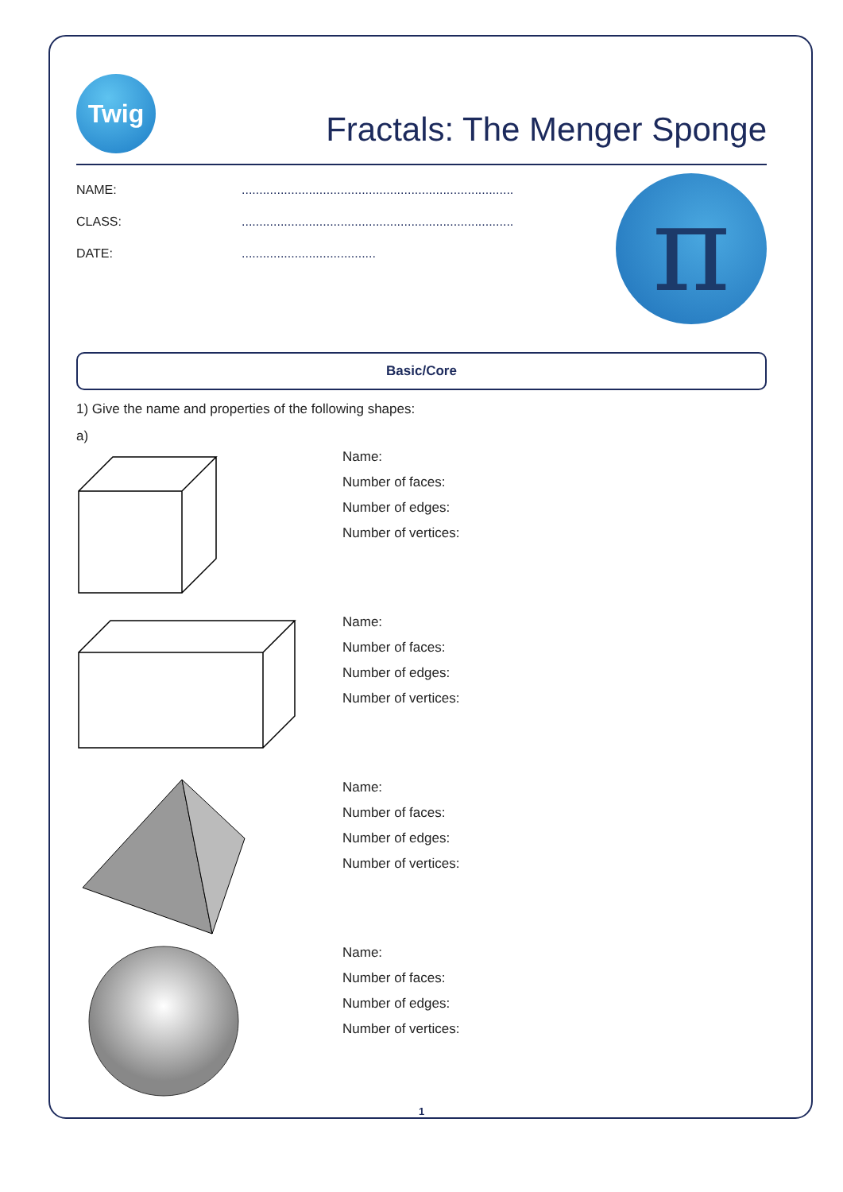Twig
Fractals: The Menger Sponge
NAME:.............................................................................
CLASS:.............................................................................
DATE:......................................
π
Basic/Core
1) Give the name and properties of the following shapes:
a)
Name:
Number of faces:
Number of edges:
Number of vertices:
Name:
Number of faces:
Number of edges:
Number of vertices:
Name:
Number of faces:
Number of edges:
Number of vertices:
Name:
Number of faces:
Number of edges:
Number of vertices:
1